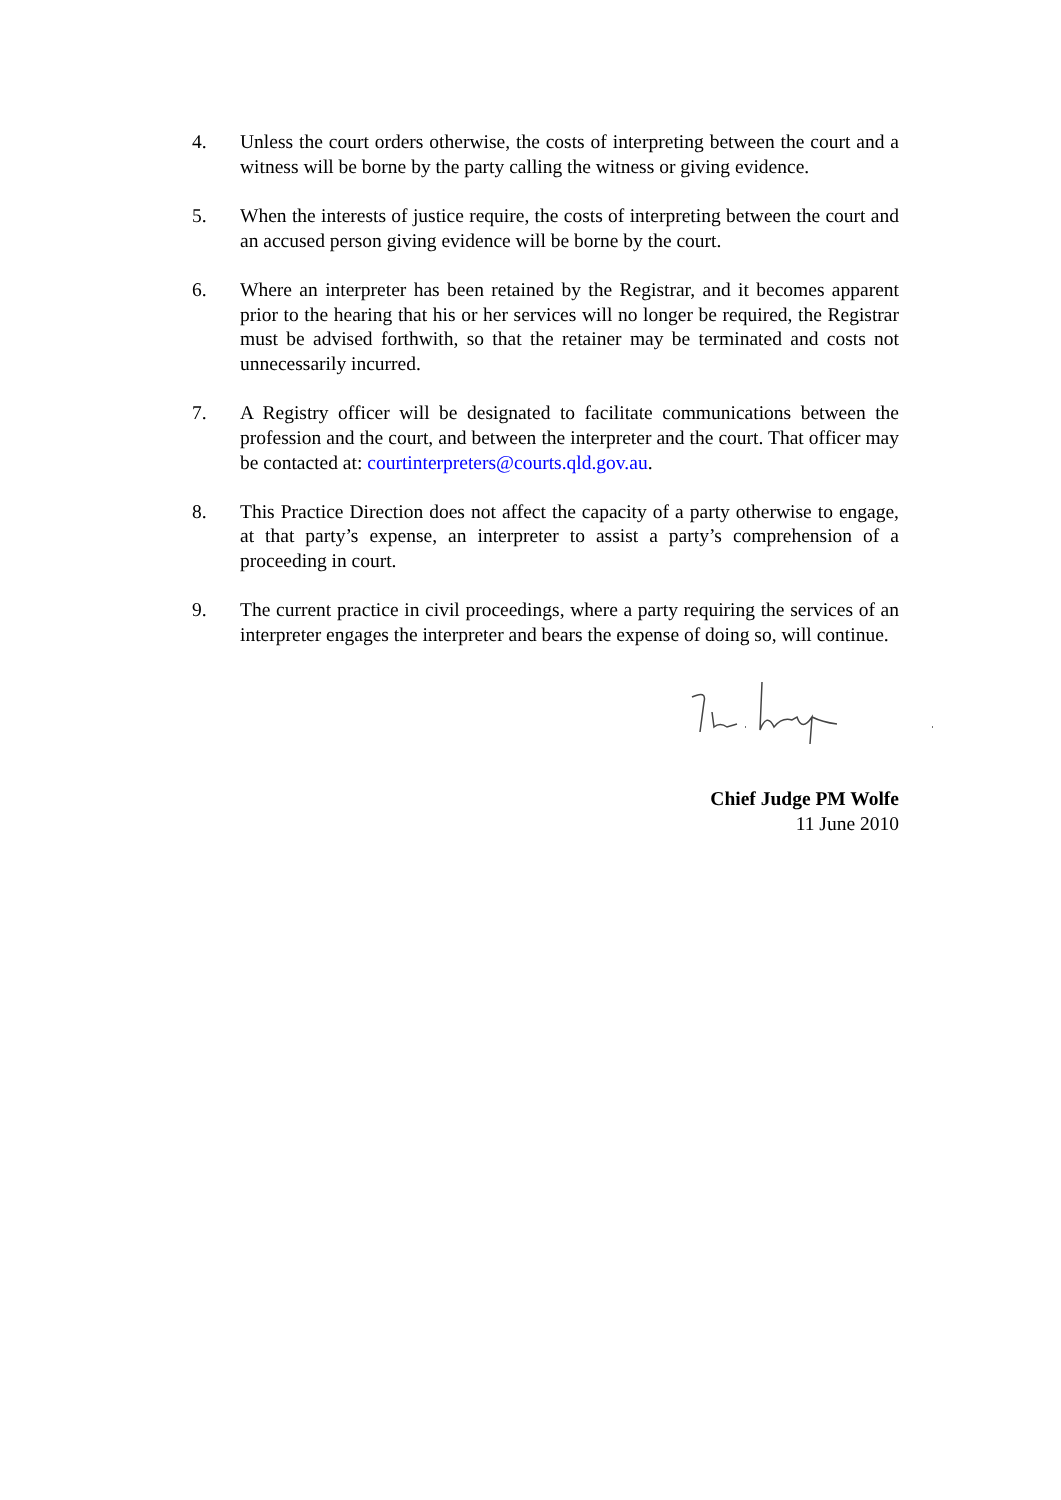4. Unless the court orders otherwise, the costs of interpreting between the court and a witness will be borne by the party calling the witness or giving evidence.
5. When the interests of justice require, the costs of interpreting between the court and an accused person giving evidence will be borne by the court.
6. Where an interpreter has been retained by the Registrar, and it becomes apparent prior to the hearing that his or her services will no longer be required, the Registrar must be advised forthwith, so that the retainer may be terminated and costs not unnecessarily incurred.
7. A Registry officer will be designated to facilitate communications between the profession and the court, and between the interpreter and the court. That officer may be contacted at: courtinterpreters@courts.qld.gov.au.
8. This Practice Direction does not affect the capacity of a party otherwise to engage, at that party’s expense, an interpreter to assist a party’s comprehension of a proceeding in court.
9. The current practice in civil proceedings, where a party requiring the services of an interpreter engages the interpreter and bears the expense of doing so, will continue.
Chief Judge PM Wolfe
11 June 2010